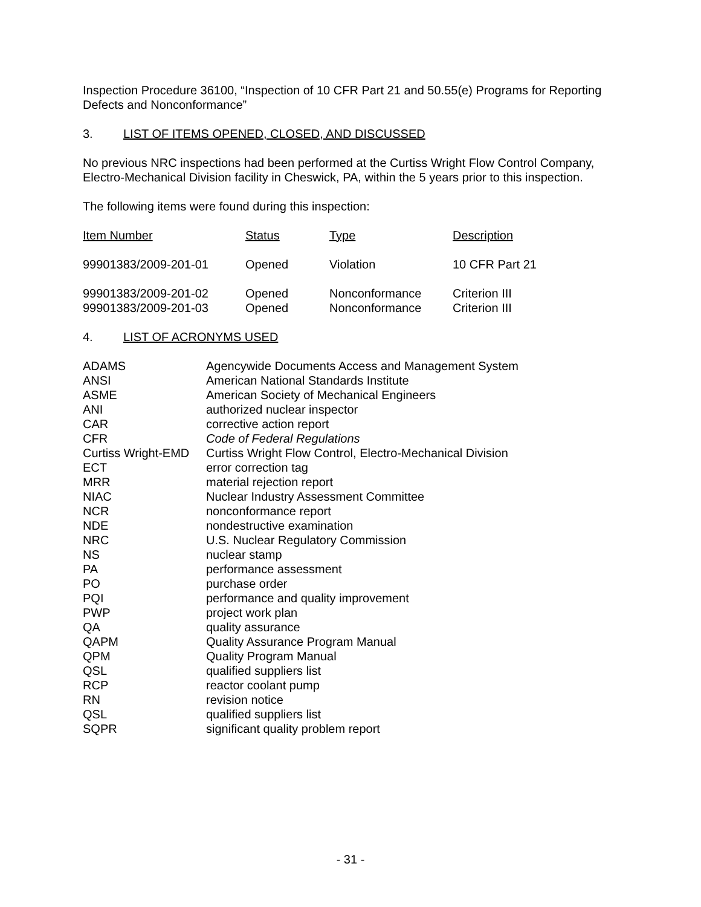Inspection Procedure 36100, “Inspection of 10 CFR Part 21 and 50.55(e) Programs for Reporting Defects and Nonconformance”
3. LIST OF ITEMS OPENED, CLOSED, AND DISCUSSED
No previous NRC inspections had been performed at the Curtiss Wright Flow Control Company, Electro-Mechanical Division facility in Cheswick, PA, within the 5 years prior to this inspection.
The following items were found during this inspection:
| Item Number | Status | Type | Description |
| --- | --- | --- | --- |
| 99901383/2009-201-01 | Opened | Violation | 10 CFR Part 21 |
| 99901383/2009-201-02 | Opened | Nonconformance | Criterion III |
| 99901383/2009-201-03 | Opened | Nonconformance | Criterion III |
4. LIST OF ACRONYMS USED
| ADAMS | Agencywide Documents Access and Management System |
| ANSI | American National Standards Institute |
| ASME | American Society of Mechanical Engineers |
| ANI | authorized nuclear inspector |
| CAR | corrective action report |
| CFR | Code of Federal Regulations |
| Curtiss Wright-EMD | Curtiss Wright Flow Control, Electro-Mechanical Division |
| ECT | error correction tag |
| MRR | material rejection report |
| NIAC | Nuclear Industry Assessment Committee |
| NCR | nonconformance report |
| NDE | nondestructive examination |
| NRC | U.S. Nuclear Regulatory Commission |
| NS | nuclear stamp |
| PA | performance assessment |
| PO | purchase order |
| PQI | performance and quality improvement |
| PWP | project work plan |
| QA | quality assurance |
| QAPM | Quality Assurance Program Manual |
| QPM | Quality Program Manual |
| QSL | qualified suppliers list |
| RCP | reactor coolant pump |
| RN | revision notice |
| QSL | qualified suppliers list |
| SQPR | significant quality problem report |
- 31 -